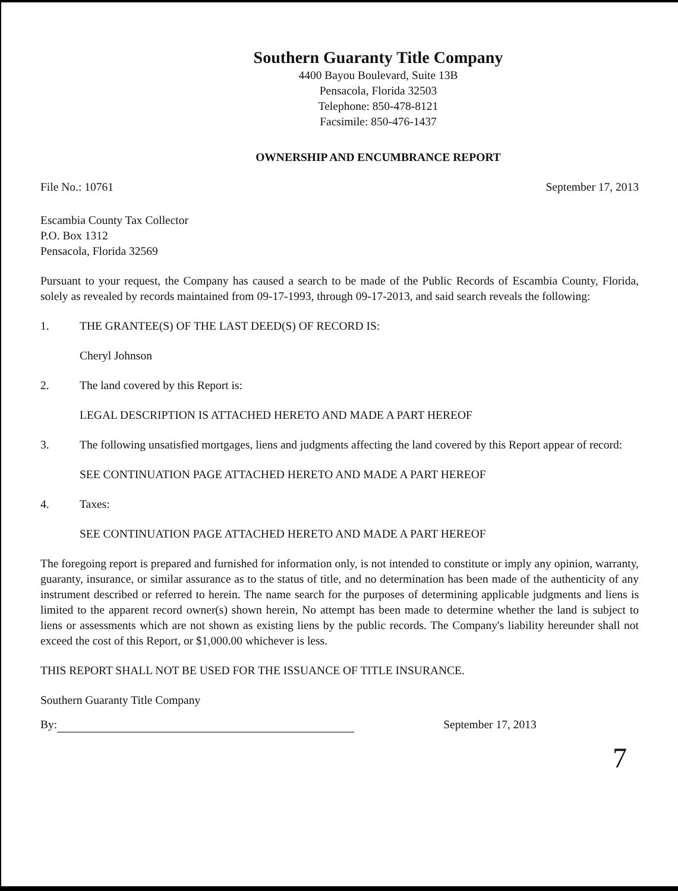Southern Guaranty Title Company
4400 Bayou Boulevard, Suite 13B
Pensacola, Florida 32503
Telephone: 850-478-8121
Facsimile: 850-476-1437
OWNERSHIP AND ENCUMBRANCE REPORT
File No.: 10761 September 17, 2013
Escambia County Tax Collector
P.O. Box 1312
Pensacola, Florida 32569
Pursuant to your request, the Company has caused a search to be made of the Public Records of Escambia County, Florida, solely as revealed by records maintained from 09-17-1993, through 09-17-2013, and said search reveals the following:
1. THE GRANTEE(S) OF THE LAST DEED(S) OF RECORD IS:
Cheryl Johnson
2. The land covered by this Report is:
LEGAL DESCRIPTION IS ATTACHED HERETO AND MADE A PART HEREOF
3. The following unsatisfied mortgages, liens and judgments affecting the land covered by this Report appear of record:
SEE CONTINUATION PAGE ATTACHED HERETO AND MADE A PART HEREOF
4. Taxes:
SEE CONTINUATION PAGE ATTACHED HERETO AND MADE A PART HEREOF
The foregoing report is prepared and furnished for information only, is not intended to constitute or imply any opinion, warranty, guaranty, insurance, or similar assurance as to the status of title, and no determination has been made of the authenticity of any instrument described or referred to herein. The name search for the purposes of determining applicable judgments and liens is limited to the apparent record owner(s) shown herein, No attempt has been made to determine whether the land is subject to liens or assessments which are not shown as existing liens by the public records. The Company's liability hereunder shall not exceed the cost of this Report, or $1,000.00 whichever is less.
THIS REPORT SHALL NOT BE USED FOR THE ISSUANCE OF TITLE INSURANCE.
Southern Guaranty Title Company
By: September 17, 2013
7